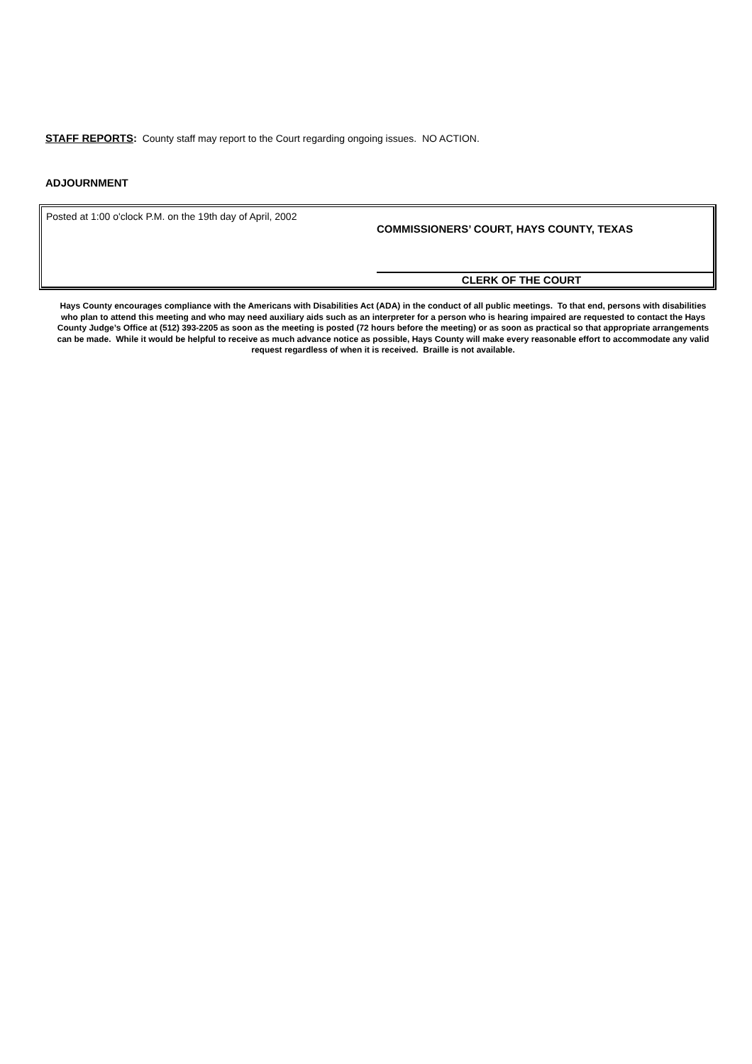STAFF REPORTS: County staff may report to the Court regarding ongoing issues. NO ACTION.
ADJOURNMENT
Posted at 1:00 o'clock P.M. on the 19th day of April, 2002
COMMISSIONERS’ COURT, HAYS COUNTY, TEXAS
CLERK OF THE COURT
Hays County encourages compliance with the Americans with Disabilities Act (ADA) in the conduct of all public meetings. To that end, persons with disabilities who plan to attend this meeting and who may need auxiliary aids such as an interpreter for a person who is hearing impaired are requested to contact the Hays County Judge’s Office at (512) 393-2205 as soon as the meeting is posted (72 hours before the meeting) or as soon as practical so that appropriate arrangements can be made. While it would be helpful to receive as much advance notice as possible, Hays County will make every reasonable effort to accommodate any valid request regardless of when it is received. Braille is not available.